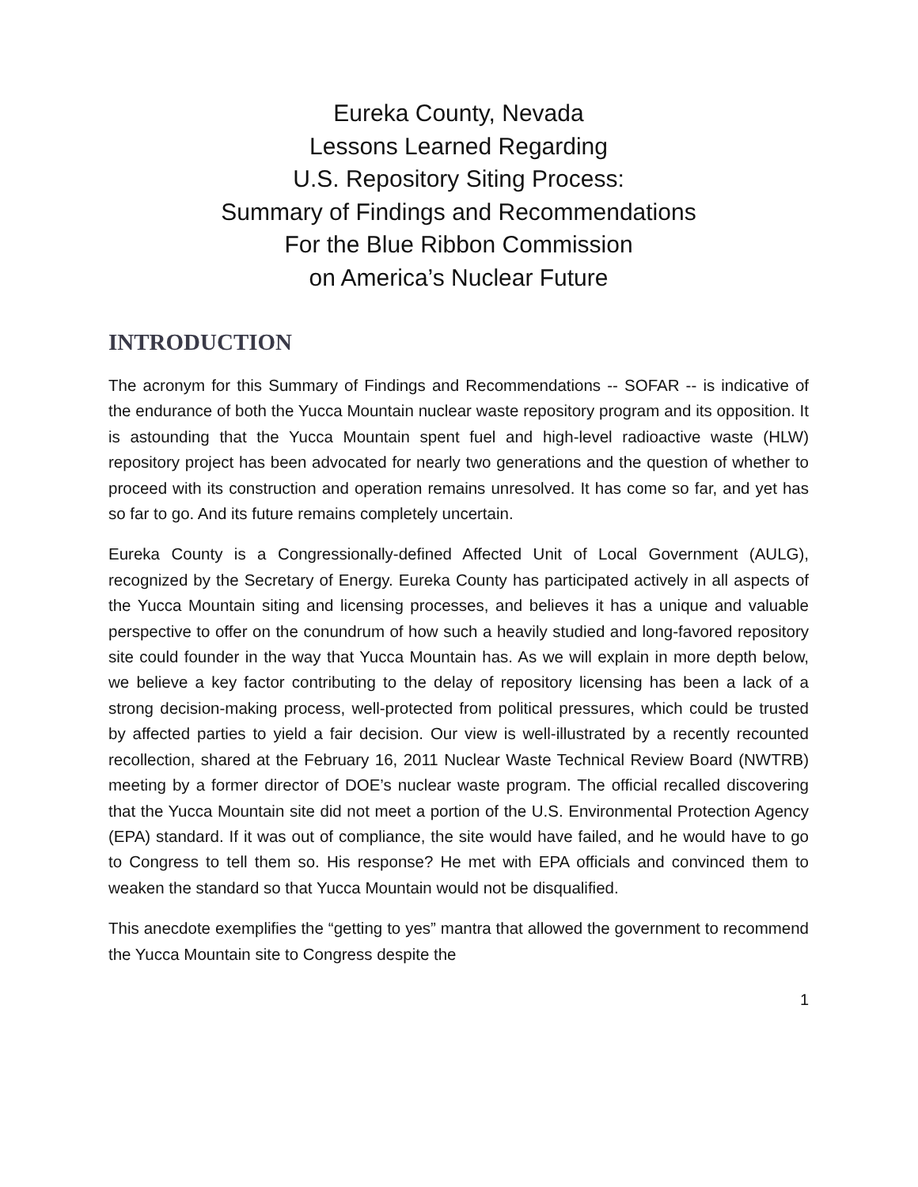Eureka County, Nevada
Lessons Learned Regarding
U.S. Repository Siting Process:
Summary of Findings and Recommendations
For the Blue Ribbon Commission
on America’s Nuclear Future
INTRODUCTION
The acronym for this Summary of Findings and Recommendations -- SOFAR -- is indicative of the endurance of both the Yucca Mountain nuclear waste repository program and its opposition. It is astounding that the Yucca Mountain spent fuel and high-level radioactive waste (HLW) repository project has been advocated for nearly two generations and the question of whether to proceed with its construction and operation remains unresolved. It has come so far, and yet has so far to go. And its future remains completely uncertain.
Eureka County is a Congressionally-defined Affected Unit of Local Government (AULG), recognized by the Secretary of Energy. Eureka County has participated actively in all aspects of the Yucca Mountain siting and licensing processes, and believes it has a unique and valuable perspective to offer on the conundrum of how such a heavily studied and long-favored repository site could founder in the way that Yucca Mountain has. As we will explain in more depth below, we believe a key factor contributing to the delay of repository licensing has been a lack of a strong decision-making process, well-protected from political pressures, which could be trusted by affected parties to yield a fair decision. Our view is well-illustrated by a recently recounted recollection, shared at the February 16, 2011 Nuclear Waste Technical Review Board (NWTRB) meeting by a former director of DOE’s nuclear waste program. The official recalled discovering that the Yucca Mountain site did not meet a portion of the U.S. Environmental Protection Agency (EPA) standard. If it was out of compliance, the site would have failed, and he would have to go to Congress to tell them so. His response? He met with EPA officials and convinced them to weaken the standard so that Yucca Mountain would not be disqualified.
This anecdote exemplifies the “getting to yes” mantra that allowed the government to recommend the Yucca Mountain site to Congress despite the
1